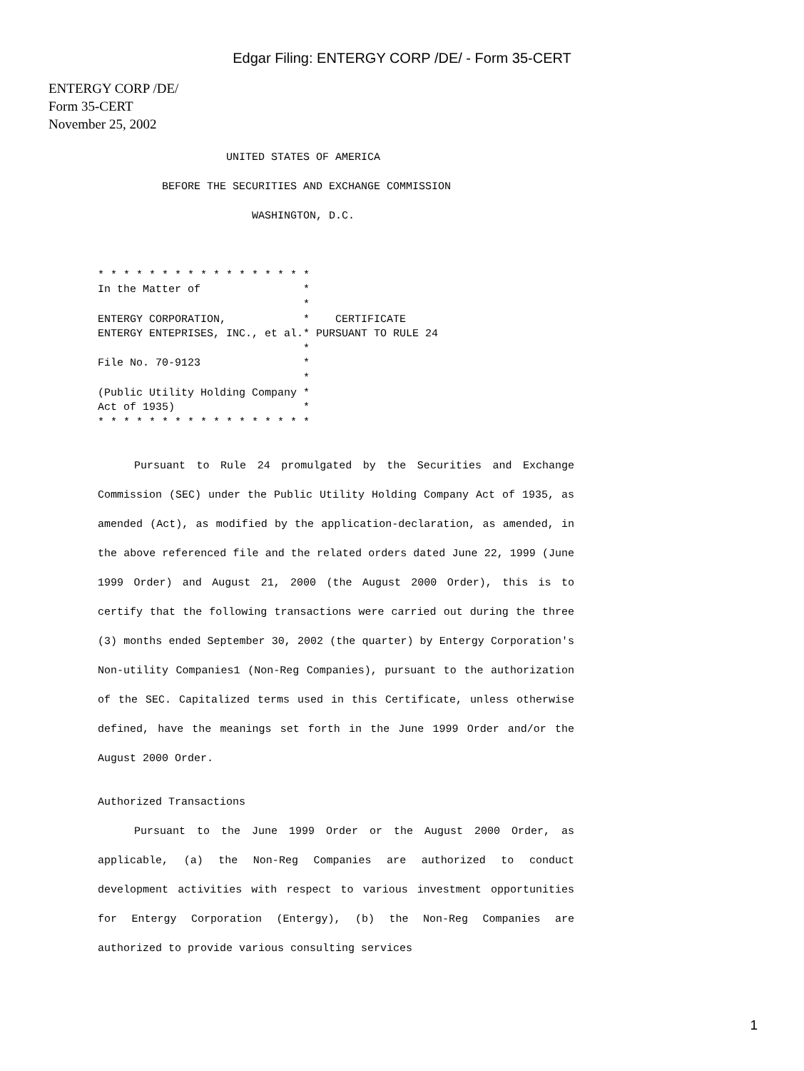Edgar Filing: ENTERGY CORP /DE/ - Form 35-CERT
ENTERGY CORP /DE/
Form 35-CERT
November 25, 2002
                    UNITED STATES OF AMERICA

          BEFORE THE SECURITIES AND EXCHANGE COMMISSION

                        WASHINGTON, D.C.



* * * * * * * * * * * * * * * * *
In the Matter of                *
                                *
ENTERGY CORPORATION,            *    CERTIFICATE
ENTERGY ENTEPRISES, INC., et al.* PURSUANT TO RULE 24
                                *
File No. 70-9123                *
                                *
(Public Utility Holding Company *
Act of 1935)                    *
* * * * * * * * * * * * * * * * *
Pursuant to Rule 24 promulgated by the Securities and Exchange Commission (SEC) under the Public Utility Holding Company Act of 1935, as amended (Act), as modified by the application-declaration, as amended, in the above referenced file and the related orders dated June 22, 1999 (June 1999 Order) and August 21, 2000 (the August 2000 Order), this is to certify that the following transactions were carried out during the three (3) months ended September 30, 2002 (the quarter) by Entergy Corporation's Non-utility Companies1 (Non-Reg Companies), pursuant to the authorization of the SEC. Capitalized terms used in this Certificate, unless otherwise defined, have the meanings set forth in the June 1999 Order and/or the August 2000 Order.
Authorized Transactions
Pursuant to the June 1999 Order or the August 2000 Order, as applicable, (a) the Non-Reg Companies are authorized to conduct development activities with respect to various investment opportunities for Entergy Corporation (Entergy), (b) the Non-Reg Companies are authorized to provide various consulting services
1